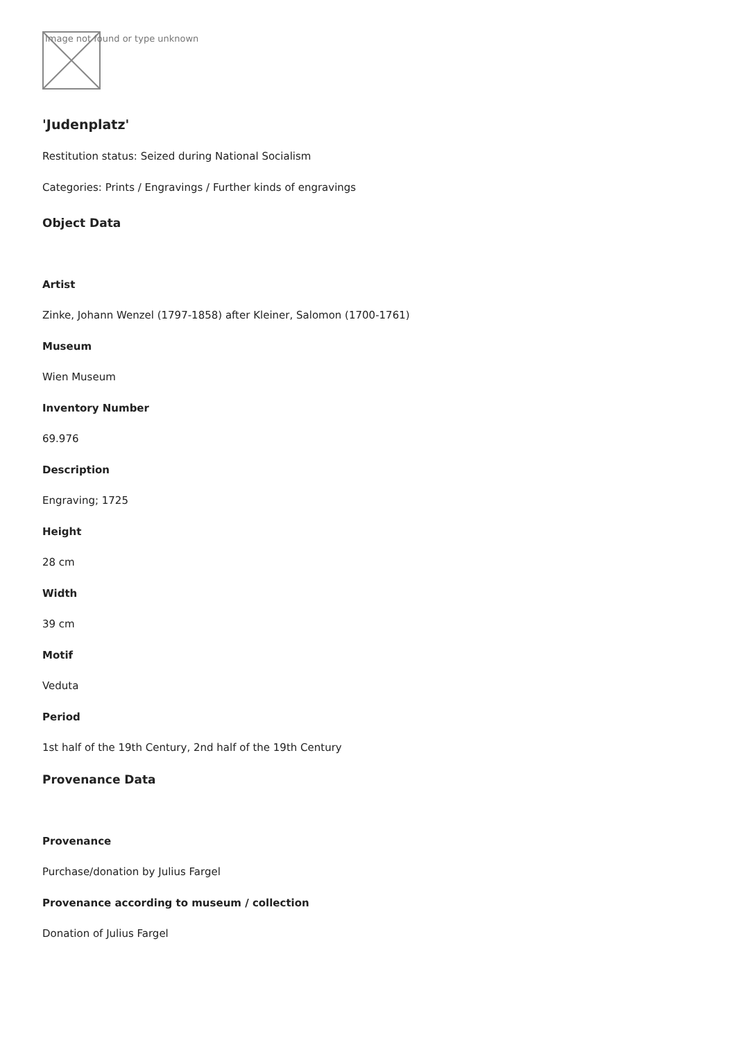Image not found or type unknown
'Judenplatz'
Restitution status: Seized during National Socialism
Categories: Prints / Engravings / Further kinds of engravings
Object Data
Artist
Zinke, Johann Wenzel (1797-1858) after Kleiner, Salomon (1700-1761)
Museum
Wien Museum
Inventory Number
69.976
Description
Engraving; 1725
Height
28 cm
Width
39 cm
Motif
Veduta
Period
1st half of the 19th Century, 2nd half of the 19th Century
Provenance Data
Provenance
Purchase/donation by Julius Fargel
Provenance according to museum / collection
Donation of Julius Fargel